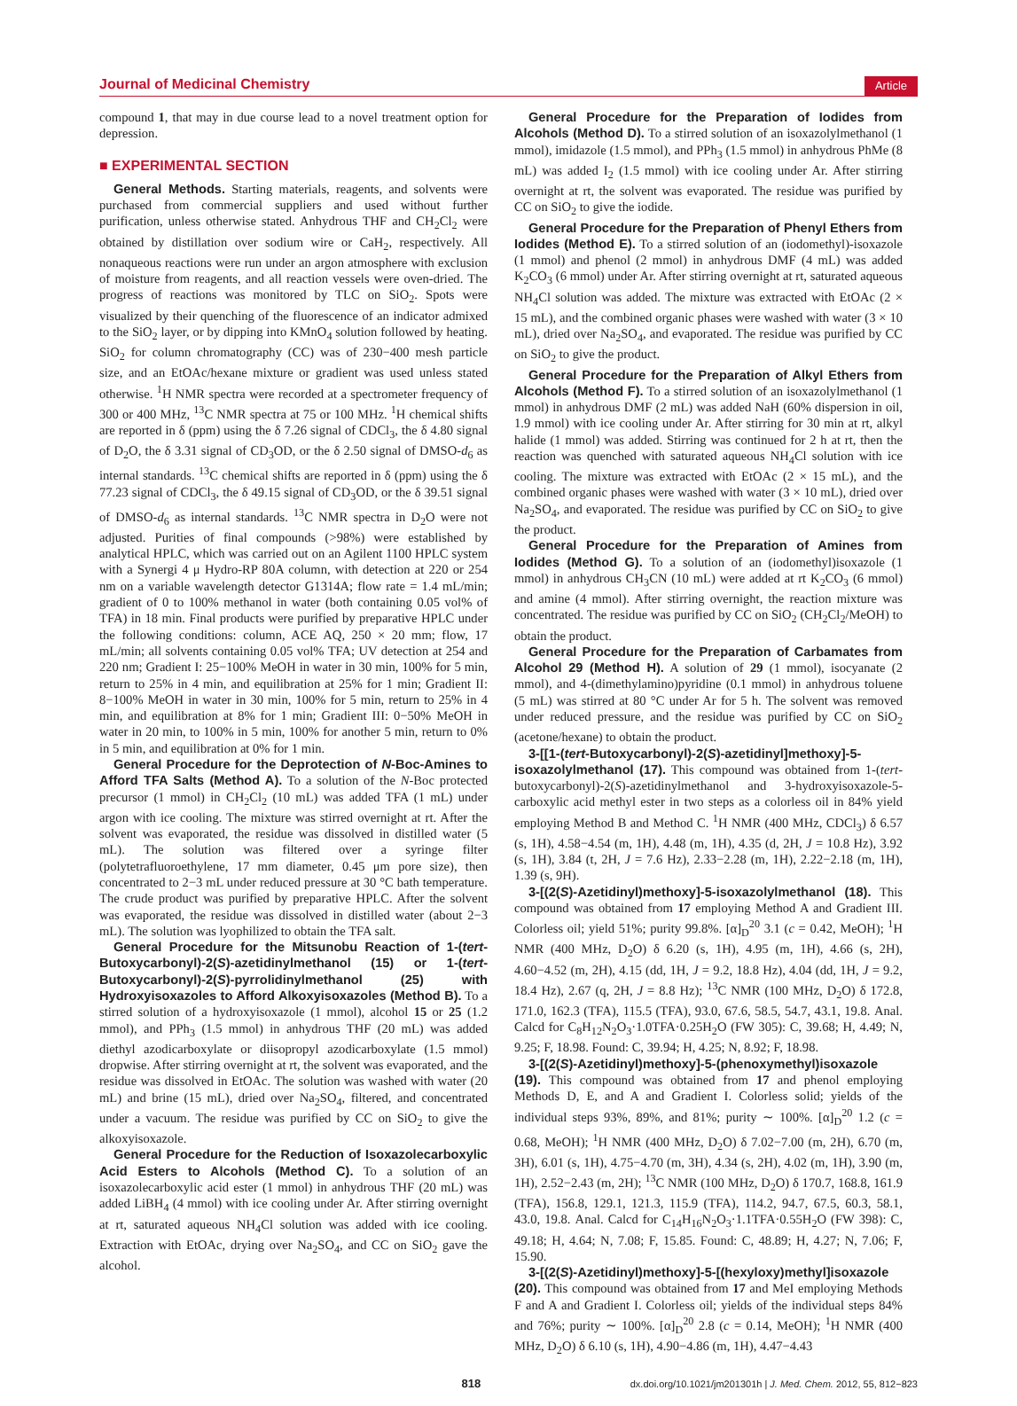Journal of Medicinal Chemistry Article
compound 1, that may in due course lead to a novel treatment option for depression.
■ EXPERIMENTAL SECTION
General Methods. Starting materials, reagents, and solvents were purchased from commercial suppliers and used without further purification, unless otherwise stated. Anhydrous THF and CH<sub>2</sub>Cl<sub>2</sub> were obtained by distillation over sodium wire or CaH<sub>2</sub>, respectively. All nonaqueous reactions were run under an argon atmosphere with exclusion of moisture from reagents, and all reaction vessels were oven-dried. The progress of reactions was monitored by TLC on SiO<sub>2</sub>. Spots were visualized by their quenching of the fluorescence of an indicator admixed to the SiO<sub>2</sub> layer, or by dipping into KMnO<sub>4</sub> solution followed by heating. SiO<sub>2</sub> for column chromatography (CC) was of 230−400 mesh particle size, and an EtOAc/hexane mixture or gradient was used unless stated otherwise. <sup>1</sup>H NMR spectra were recorded at a spectrometer frequency of 300 or 400 MHz, <sup>13</sup>C NMR spectra at 75 or 100 MHz. <sup>1</sup>H chemical shifts are reported in δ (ppm) using the δ 7.26 signal of CDCl<sub>3</sub>, the δ 4.80 signal of D<sub>2</sub>O, the δ 3.31 signal of CD<sub>3</sub>OD, or the δ 2.50 signal of DMSO-d<sub>6</sub> as internal standards. <sup>13</sup>C chemical shifts are reported in δ (ppm) using the δ 77.23 signal of CDCl<sub>3</sub>, the δ 49.15 signal of CD<sub>3</sub>OD, or the δ 39.51 signal of DMSO-d<sub>6</sub> as internal standards. <sup>13</sup>C NMR spectra in D<sub>2</sub>O were not adjusted. Purities of final compounds (>98%) were established by analytical HPLC, which was carried out on an Agilent 1100 HPLC system with a Synergi 4 μ Hydro-RP 80A column, with detection at 220 or 254 nm on a variable wavelength detector G1314A; flow rate = 1.4 mL/min; gradient of 0 to 100% methanol in water (both containing 0.05 vol% of TFA) in 18 min. Final products were purified by preparative HPLC under the following conditions: column, ACE AQ, 250 × 20 mm; flow, 17 mL/min; all solvents containing 0.05 vol% TFA; UV detection at 254 and 220 nm; Gradient I: 25−100% MeOH in water in 30 min, 100% for 5 min, return to 25% in 4 min, and equilibration at 25% for 1 min; Gradient II: 8−100% MeOH in water in 30 min, 100% for 5 min, return to 25% in 4 min, and equilibration at 8% for 1 min; Gradient III: 0−50% MeOH in water in 20 min, to 100% in 5 min, 100% for another 5 min, return to 0% in 5 min, and equilibration at 0% for 1 min.
General Procedure for the Deprotection of N-Boc-Amines to Afford TFA Salts (Method A). To a solution of the N-Boc protected precursor (1 mmol) in CH<sub>2</sub>Cl<sub>2</sub> (10 mL) was added TFA (1 mL) under argon with ice cooling. The mixture was stirred overnight at rt. After the solvent was evaporated, the residue was dissolved in distilled water (5 mL). The solution was filtered over a syringe filter (polytetrafluoroethylene, 17 mm diameter, 0.45 μm pore size), then concentrated to 2−3 mL under reduced pressure at 30 °C bath temperature. The crude product was purified by preparative HPLC. After the solvent was evaporated, the residue was dissolved in distilled water (about 2−3 mL). The solution was lyophilized to obtain the TFA salt.
General Procedure for the Mitsunobu Reaction of 1-(tert-Butoxycarbonyl)-2(S)-azetidinylmethanol (15) or 1-(tert-Butoxycarbonyl)-2(S)-pyrrolidinylmethanol (25) with Hydroxyisoxazoles to Afford Alkoxyisoxazoles (Method B). To a stirred solution of a hydroxyisoxazole (1 mmol), alcohol 15 or 25 (1.2 mmol), and PPh<sub>3</sub> (1.5 mmol) in anhydrous THF (20 mL) was added diethyl azodicarboxylate or diisopropyl azodicarboxylate (1.5 mmol) dropwise. After stirring overnight at rt, the solvent was evaporated, and the residue was dissolved in EtOAc. The solution was washed with water (20 mL) and brine (15 mL), dried over Na<sub>2</sub>SO<sub>4</sub>, filtered, and concentrated under a vacuum. The residue was purified by CC on SiO<sub>2</sub> to give the alkoxyisoxazole.
General Procedure for the Reduction of Isoxazolecarboxylic Acid Esters to Alcohols (Method C). To a solution of an isoxazolecarboxylic acid ester (1 mmol) in anhydrous THF (20 mL) was added LiBH<sub>4</sub> (4 mmol) with ice cooling under Ar. After stirring overnight at rt, saturated aqueous NH<sub>4</sub>Cl solution was added with ice cooling. Extraction with EtOAc, drying over Na<sub>2</sub>SO<sub>4</sub>, and CC on SiO<sub>2</sub> gave the alcohol.
General Procedure for the Preparation of Iodides from Alcohols (Method D). To a stirred solution of an isoxazolylmethanol (1 mmol), imidazole (1.5 mmol), and PPh<sub>3</sub> (1.5 mmol) in anhydrous PhMe (8 mL) was added I<sub>2</sub> (1.5 mmol) with ice cooling under Ar. After stirring overnight at rt, the solvent was evaporated. The residue was purified by CC on SiO<sub>2</sub> to give the iodide.
General Procedure for the Preparation of Phenyl Ethers from Iodides (Method E). To a stirred solution of an (iodomethyl)-isoxazole (1 mmol) and phenol (2 mmol) in anhydrous DMF (4 mL) was added K<sub>2</sub>CO<sub>3</sub> (6 mmol) under Ar. After stirring overnight at rt, saturated aqueous NH<sub>4</sub>Cl solution was added. The mixture was extracted with EtOAc (2 × 15 mL), and the combined organic phases were washed with water (3 × 10 mL), dried over Na<sub>2</sub>SO<sub>4</sub>, and evaporated. The residue was purified by CC on SiO<sub>2</sub> to give the product.
General Procedure for the Preparation of Alkyl Ethers from Alcohols (Method F). To a stirred solution of an isoxazolylmethanol (1 mmol) in anhydrous DMF (2 mL) was added NaH (60% dispersion in oil, 1.9 mmol) with ice cooling under Ar. After stirring for 30 min at rt, alkyl halide (1 mmol) was added. Stirring was continued for 2 h at rt, then the reaction was quenched with saturated aqueous NH<sub>4</sub>Cl solution with ice cooling. The mixture was extracted with EtOAc (2 × 15 mL), and the combined organic phases were washed with water (3 × 10 mL), dried over Na<sub>2</sub>SO<sub>4</sub>, and evaporated. The residue was purified by CC on SiO<sub>2</sub> to give the product.
General Procedure for the Preparation of Amines from Iodides (Method G). To a solution of an (iodomethyl)isoxazole (1 mmol) in anhydrous CH<sub>3</sub>CN (10 mL) were added at rt K<sub>2</sub>CO<sub>3</sub> (6 mmol) and amine (4 mmol). After stirring overnight, the reaction mixture was concentrated. The residue was purified by CC on SiO<sub>2</sub> (CH<sub>2</sub>Cl<sub>2</sub>/MeOH) to obtain the product.
General Procedure for the Preparation of Carbamates from Alcohol 29 (Method H). A solution of 29 (1 mmol), isocyanate (2 mmol), and 4-(dimethylamino)pyridine (0.1 mmol) in anhydrous toluene (5 mL) was stirred at 80 °C under Ar for 5 h. The solvent was removed under reduced pressure, and the residue was purified by CC on SiO<sub>2</sub> (acetone/hexane) to obtain the product.
3-[[1-(tert-Butoxycarbonyl)-2(S)-azetidinyl]methoxy]-5-isoxazolylmethanol (17). This compound was obtained from 1-(tert-butoxycarbonyl)-2(S)-azetidinylmethanol and 3-hydroxyisoxazole-5-carboxylic acid methyl ester in two steps as a colorless oil in 84% yield employing Method B and Method C. <sup>1</sup>H NMR (400 MHz, CDCl<sub>3</sub>) δ 6.57 (s, 1H), 4.58−4.54 (m, 1H), 4.48 (m, 1H), 4.35 (d, 2H, J = 10.8 Hz), 3.92 (s, 1H), 3.84 (t, 2H, J = 7.6 Hz), 2.33−2.28 (m, 1H), 2.22−2.18 (m, 1H), 1.39 (s, 9H).
3-[(2(S)-Azetidinyl)methoxy]-5-isoxazolylmethanol (18). This compound was obtained from 17 employing Method A and Gradient III. Colorless oil; yield 51%; purity 99.8%. [α]<sub>D</sub><sup>20</sup> 3.1 (c = 0.42, MeOH); <sup>1</sup>H NMR (400 MHz, D<sub>2</sub>O) δ 6.20 (s, 1H), 4.95 (m, 1H), 4.66 (s, 2H), 4.60−4.52 (m, 2H), 4.15 (dd, 1H, J = 9.2, 18.8 Hz), 4.04 (dd, 1H, J = 9.2, 18.4 Hz), 2.67 (q, 2H, J = 8.8 Hz); <sup>13</sup>C NMR (100 MHz, D<sub>2</sub>O) δ 172.8, 171.0, 162.3 (TFA), 115.5 (TFA), 93.0, 67.6, 58.5, 54.7, 43.1, 19.8. Anal. Calcd for C<sub>8</sub>H<sub>12</sub>N<sub>2</sub>O<sub>3</sub>·1.0TFA·0.25H<sub>2</sub>O (FW 305): C, 39.68; H, 4.49; N, 9.25; F, 18.98. Found: C, 39.94; H, 4.25; N, 8.92; F, 18.98.
3-[(2(S)-Azetidinyl)methoxy]-5-(phenoxymethyl)isoxazole (19). This compound was obtained from 17 and phenol employing Methods D, E, and A and Gradient I. Colorless solid; yields of the individual steps 93%, 89%, and 81%; purity ∼ 100%. [α]<sub>D</sub><sup>20</sup> 1.2 (c = 0.68, MeOH); <sup>1</sup>H NMR (400 MHz, D<sub>2</sub>O) δ 7.02−7.00 (m, 2H), 6.70 (m, 3H), 6.01 (s, 1H), 4.75−4.70 (m, 3H), 4.34 (s, 2H), 4.02 (m, 1H), 3.90 (m, 1H), 2.52−2.43 (m, 2H); <sup>13</sup>C NMR (100 MHz, D<sub>2</sub>O) δ 170.7, 168.8, 161.9 (TFA), 156.8, 129.1, 121.3, 115.9 (TFA), 114.2, 94.7, 67.5, 60.3, 58.1, 43.0, 19.8. Anal. Calcd for C<sub>14</sub>H<sub>16</sub>N<sub>2</sub>O<sub>3</sub>·1.1TFA·0.55H<sub>2</sub>O (FW 398): C, 49.18; H, 4.64; N, 7.08; F, 15.85. Found: C, 48.89; H, 4.27; N, 7.06; F, 15.90.
3-[(2(S)-Azetidinyl)methoxy]-5-[(hexyloxy)methyl]isoxazole (20). This compound was obtained from 17 and MeI employing Methods F and A and Gradient I. Colorless oil; yields of the individual steps 84% and 76%; purity ∼ 100%. [α]<sub>D</sub><sup>20</sup> 2.8 (c = 0.14, MeOH); <sup>1</sup>H NMR (400 MHz, D<sub>2</sub>O) δ 6.10 (s, 1H), 4.90−4.86 (m, 1H), 4.47−4.43
818 dx.doi.org/10.1021/jm201301h | J. Med. Chem. 2012, 55, 812−823